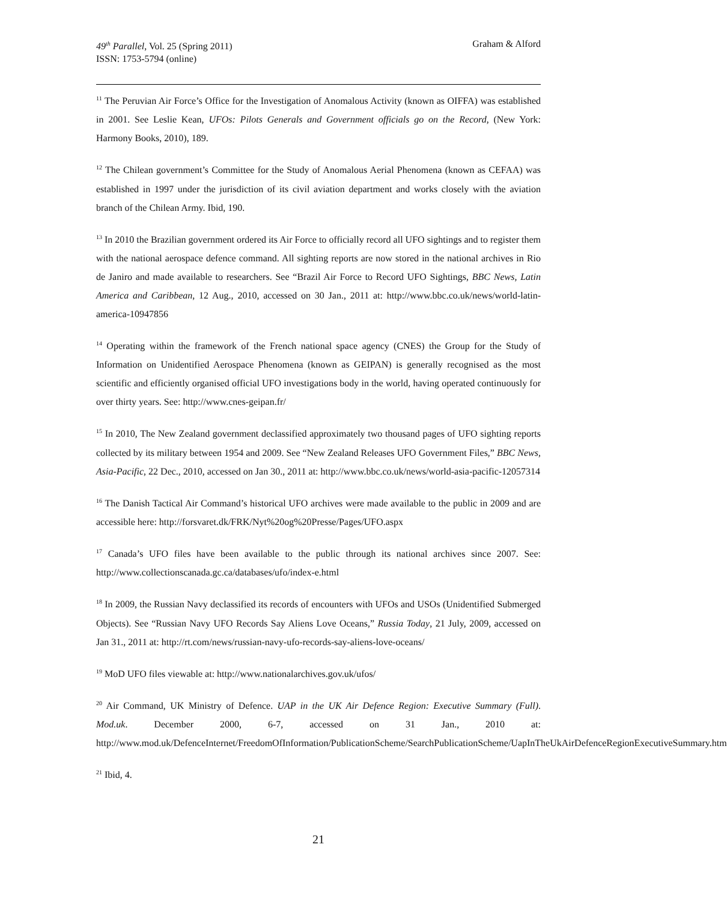Graham & Alford 49<sup>th</sup> Parallel, Vol. 25 (Spring 2011)
ISSN: 1753-5794 (online)
<sup>11</sup> The Peruvian Air Force’s Office for the Investigation of Anomalous Activity (known as OIFFA) was established in 2001. See Leslie Kean, UFOs: Pilots Generals and Government officials go on the Record, (New York: Harmony Books, 2010), 189.
<sup>12</sup> The Chilean government’s Committee for the Study of Anomalous Aerial Phenomena (known as CEFAA) was established in 1997 under the jurisdiction of its civil aviation department and works closely with the aviation branch of the Chilean Army. Ibid, 190.
<sup>13</sup> In 2010 the Brazilian government ordered its Air Force to officially record all UFO sightings and to register them with the national aerospace defence command. All sighting reports are now stored in the national archives in Rio de Janiro and made available to researchers. See “Brazil Air Force to Record UFO Sightings, BBC News, Latin America and Caribbean, 12 Aug., 2010, accessed on 30 Jan., 2011 at: http://www.bbc.co.uk/news/world-latin-america-10947856
<sup>14</sup> Operating within the framework of the French national space agency (CNES) the Group for the Study of Information on Unidentified Aerospace Phenomena (known as GEIPAN) is generally recognised as the most scientific and efficiently organised official UFO investigations body in the world, having operated continuously for over thirty years. See: http://www.cnes-geipan.fr/
<sup>15</sup> In 2010, The New Zealand government declassified approximately two thousand pages of UFO sighting reports collected by its military between 1954 and 2009. See “New Zealand Releases UFO Government Files,” BBC News, Asia-Pacific, 22 Dec., 2010, accessed on Jan 30., 2011 at: http://www.bbc.co.uk/news/world-asia-pacific-12057314
<sup>16</sup> The Danish Tactical Air Command’s historical UFO archives were made available to the public in 2009 and are accessible here: http://forsvaret.dk/FRK/Nyt%20og%20Presse/Pages/UFO.aspx
<sup>17</sup> Canada’s UFO files have been available to the public through its national archives since 2007. See: http://www.collectionscanada.gc.ca/databases/ufo/index-e.html
<sup>18</sup> In 2009, the Russian Navy declassified its records of encounters with UFOs and USOs (Unidentified Submerged Objects). See “Russian Navy UFO Records Say Aliens Love Oceans,” Russia Today, 21 July, 2009, accessed on Jan 31., 2011 at: http://rt.com/news/russian-navy-ufo-records-say-aliens-love-oceans/
<sup>19</sup> MoD UFO files viewable at: http://www.nationalarchives.gov.uk/ufos/
<sup>20</sup> Air Command, UK Ministry of Defence. UAP in the UK Air Defence Region: Executive Summary (Full). Mod.uk. December 2000, 6-7, accessed on 31 Jan., 2010 at: http://www.mod.uk/DefenceInternet/FreedomOfInformation/PublicationScheme/SearchPublicationScheme/UapInTheUkAirDefenceRegionExecutiveSummary.htm
<sup>21</sup> Ibid, 4.
21